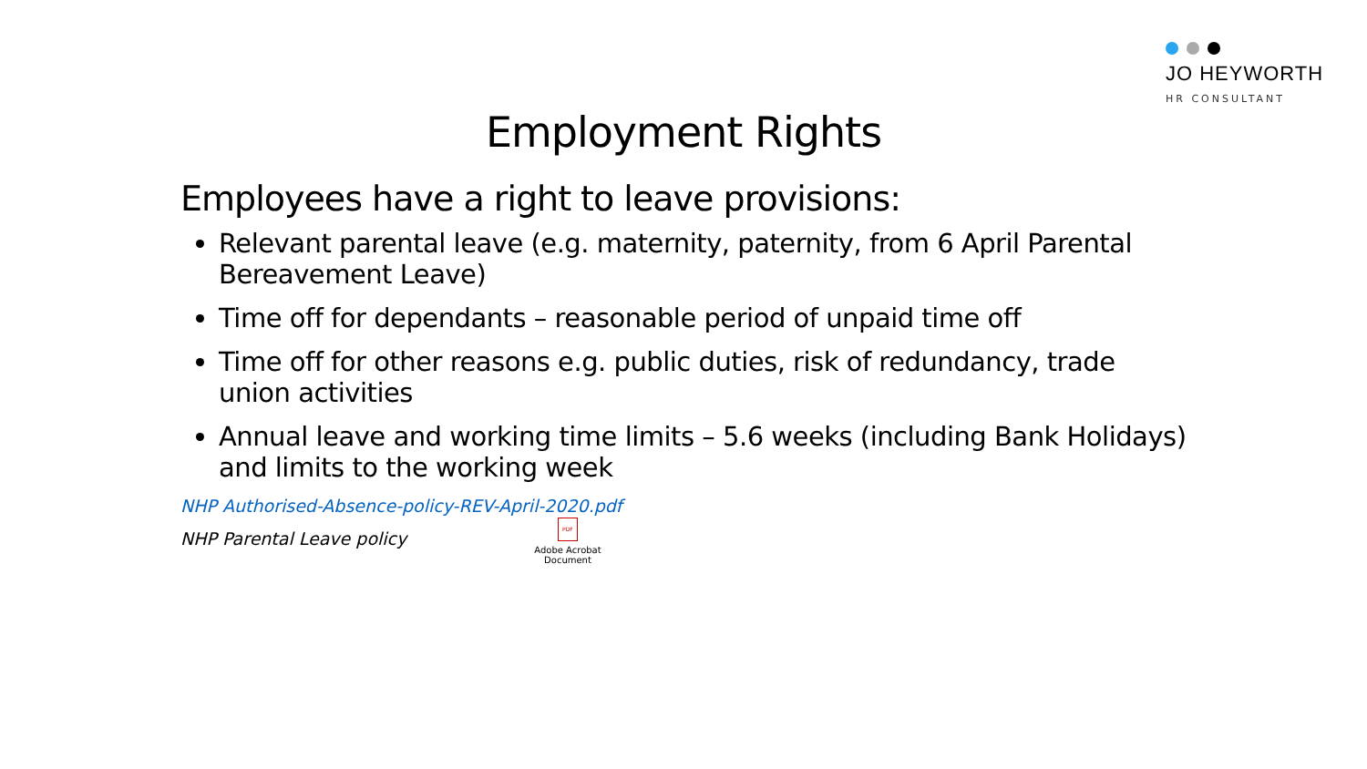JO HEYWORTH
HR CONSULTANT
Employment Rights
Employees have a right to leave provisions:
Relevant parental leave (e.g. maternity, paternity, from 6 April Parental Bereavement Leave)
Time off for dependants – reasonable period of unpaid time off
Time off for other reasons e.g. public duties, risk of redundancy, trade union activities
Annual leave and working time limits – 5.6 weeks (including Bank Holidays) and limits to the working week
NHP Authorised-Absence-policy-REV-April-2020.pdf
NHP Parental Leave policy
PDF
Adobe Acrobat
Document